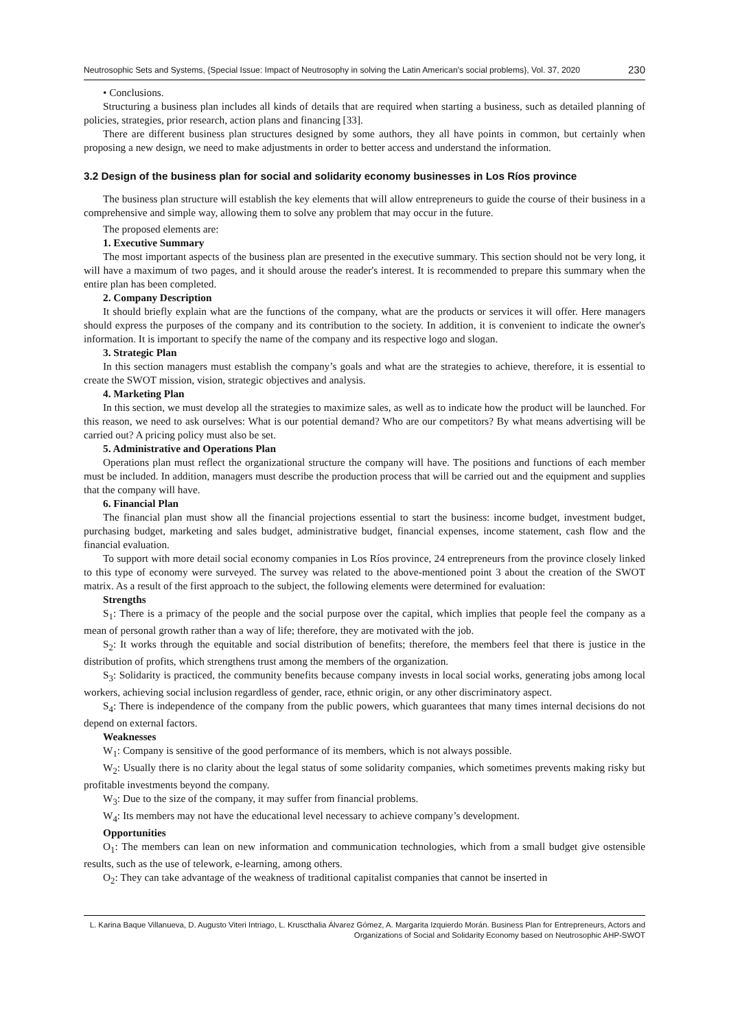Neutrosophic Sets and Systems, {Special Issue: Impact of Neutrosophy in solving the Latin American's social problems}, Vol. 37, 2020 230
• Conclusions.
Structuring a business plan includes all kinds of details that are required when starting a business, such as detailed planning of policies, strategies, prior research, action plans and financing [33].
There are different business plan structures designed by some authors, they all have points in common, but certainly when proposing a new design, we need to make adjustments in order to better access and understand the information.
3.2 Design of the business plan for social and solidarity economy businesses in Los Ríos province
The business plan structure will establish the key elements that will allow entrepreneurs to guide the course of their business in a comprehensive and simple way, allowing them to solve any problem that may occur in the future.
The proposed elements are:
1. Executive Summary
The most important aspects of the business plan are presented in the executive summary. This section should not be very long, it will have a maximum of two pages, and it should arouse the reader's interest. It is recommended to prepare this summary when the entire plan has been completed.
2. Company Description
It should briefly explain what are the functions of the company, what are the products or services it will offer. Here managers should express the purposes of the company and its contribution to the society. In addition, it is convenient to indicate the owner's information. It is important to specify the name of the company and its respective logo and slogan.
3. Strategic Plan
In this section managers must establish the company’s goals and what are the strategies to achieve, therefore, it is essential to create the SWOT mission, vision, strategic objectives and analysis.
4. Marketing Plan
In this section, we must develop all the strategies to maximize sales, as well as to indicate how the product will be launched. For this reason, we need to ask ourselves: What is our potential demand? Who are our competitors? By what means advertising will be carried out? A pricing policy must also be set.
5. Administrative and Operations Plan
Operations plan must reflect the organizational structure the company will have. The positions and functions of each member must be included. In addition, managers must describe the production process that will be carried out and the equipment and supplies that the company will have.
6. Financial Plan
The financial plan must show all the financial projections essential to start the business: income budget, investment budget, purchasing budget, marketing and sales budget, administrative budget, financial expenses, income statement, cash flow and the financial evaluation.
To support with more detail social economy companies in Los Ríos province, 24 entrepreneurs from the province closely linked to this type of economy were surveyed. The survey was related to the above-mentioned point 3 about the creation of the SWOT matrix. As a result of the first approach to the subject, the following elements were determined for evaluation:
Strengths
S<sub>1</sub>: There is a primacy of the people and the social purpose over the capital, which implies that people feel the company as a mean of personal growth rather than a way of life; therefore, they are motivated with the job.
S<sub>2</sub>: It works through the equitable and social distribution of benefits; therefore, the members feel that there is justice in the distribution of profits, which strengthens trust among the members of the organization.
S<sub>3</sub>: Solidarity is practiced, the community benefits because company invests in local social works, generating jobs among local workers, achieving social inclusion regardless of gender, race, ethnic origin, or any other discriminatory aspect.
S<sub>4</sub>: There is independence of the company from the public powers, which guarantees that many times internal decisions do not depend on external factors.
Weaknesses
W<sub>1</sub>: Company is sensitive of the good performance of its members, which is not always possible.
W<sub>2</sub>: Usually there is no clarity about the legal status of some solidarity companies, which sometimes prevents making risky but profitable investments beyond the company.
W<sub>3</sub>: Due to the size of the company, it may suffer from financial problems.
W<sub>4</sub>: Its members may not have the educational level necessary to achieve company’s development.
Opportunities
O<sub>1</sub>: The members can lean on new information and communication technologies, which from a small budget give ostensible results, such as the use of telework, e-learning, among others.
O<sub>2</sub>: They can take advantage of the weakness of traditional capitalist companies that cannot be inserted in
L. Karina Baque Villanueva, D. Augusto Viteri Intriago, L. Kruscthalia Álvarez Gómez, A. Margarita Izquierdo Morán. Business Plan for Entrepreneurs, Actors and Organizations of Social and Solidarity Economy based on Neutrosophic AHP-SWOT